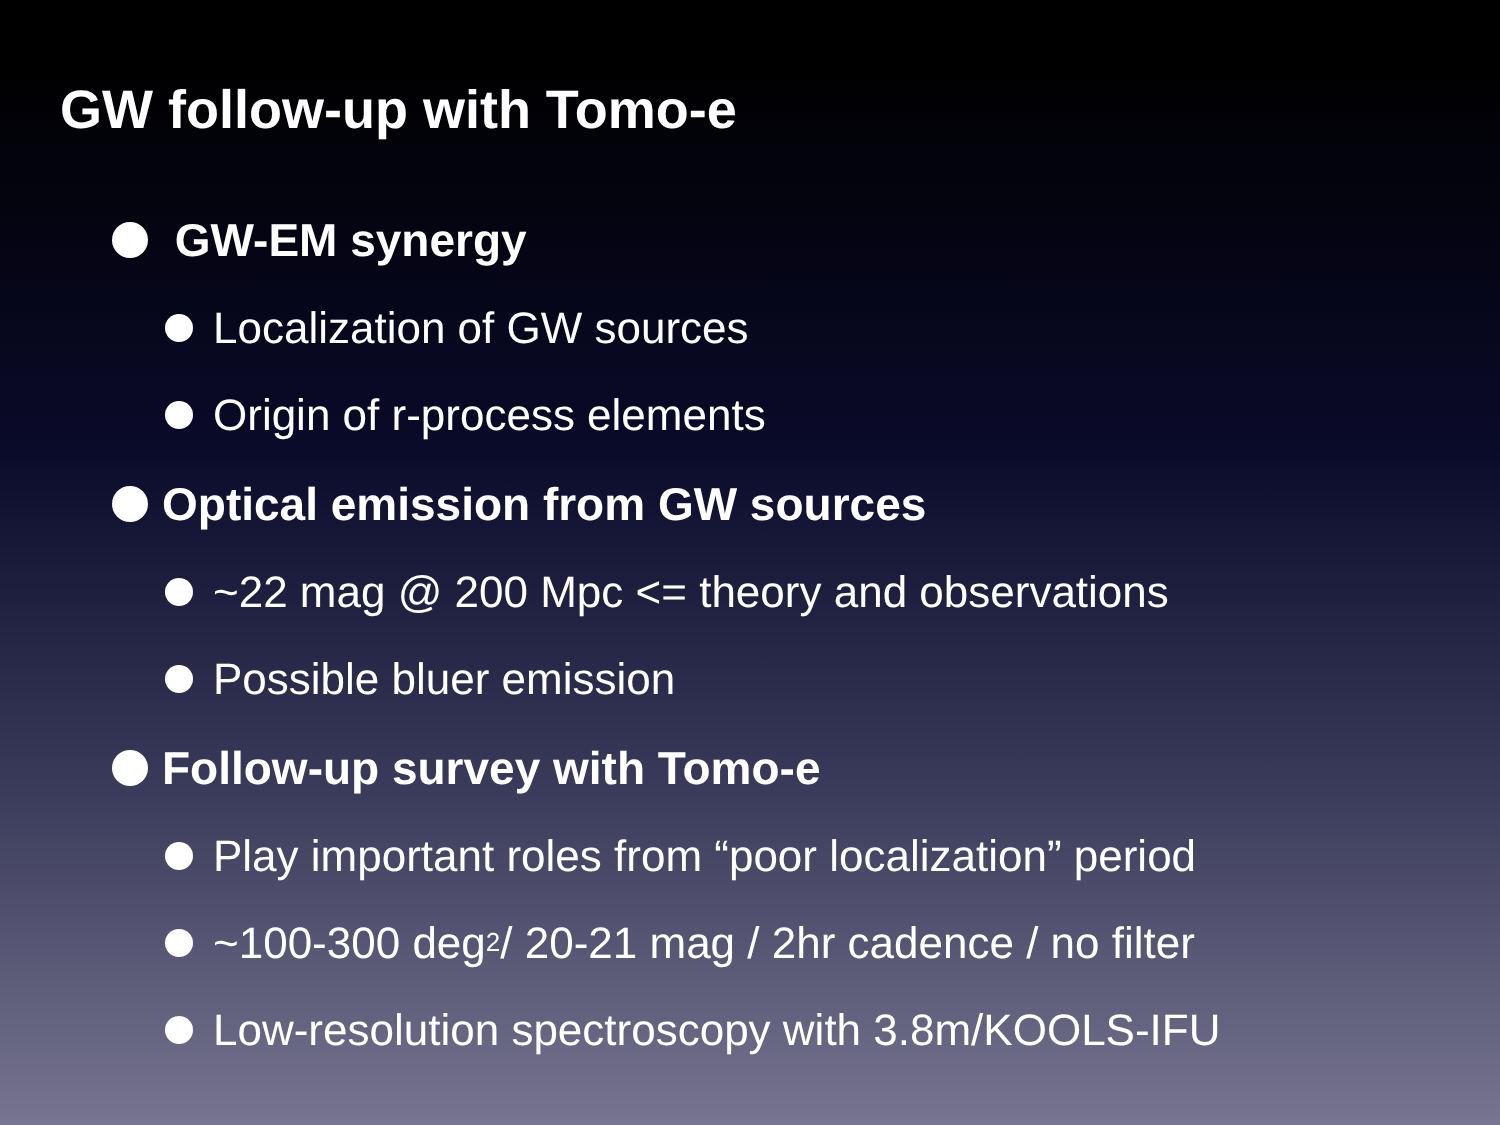GW follow-up with Tomo-e
GW-EM synergy
Localization of GW sources
Origin of r-process elements
Optical emission from GW sources
~22 mag @ 200 Mpc <= theory and observations
Possible bluer emission
Follow-up survey with Tomo-e
Play important roles from “poor localization” period
~100-300 deg<sup>2</sup> / 20-21 mag / 2hr cadence / no filter
Low-resolution spectroscopy with 3.8m/KOOLS-IFU